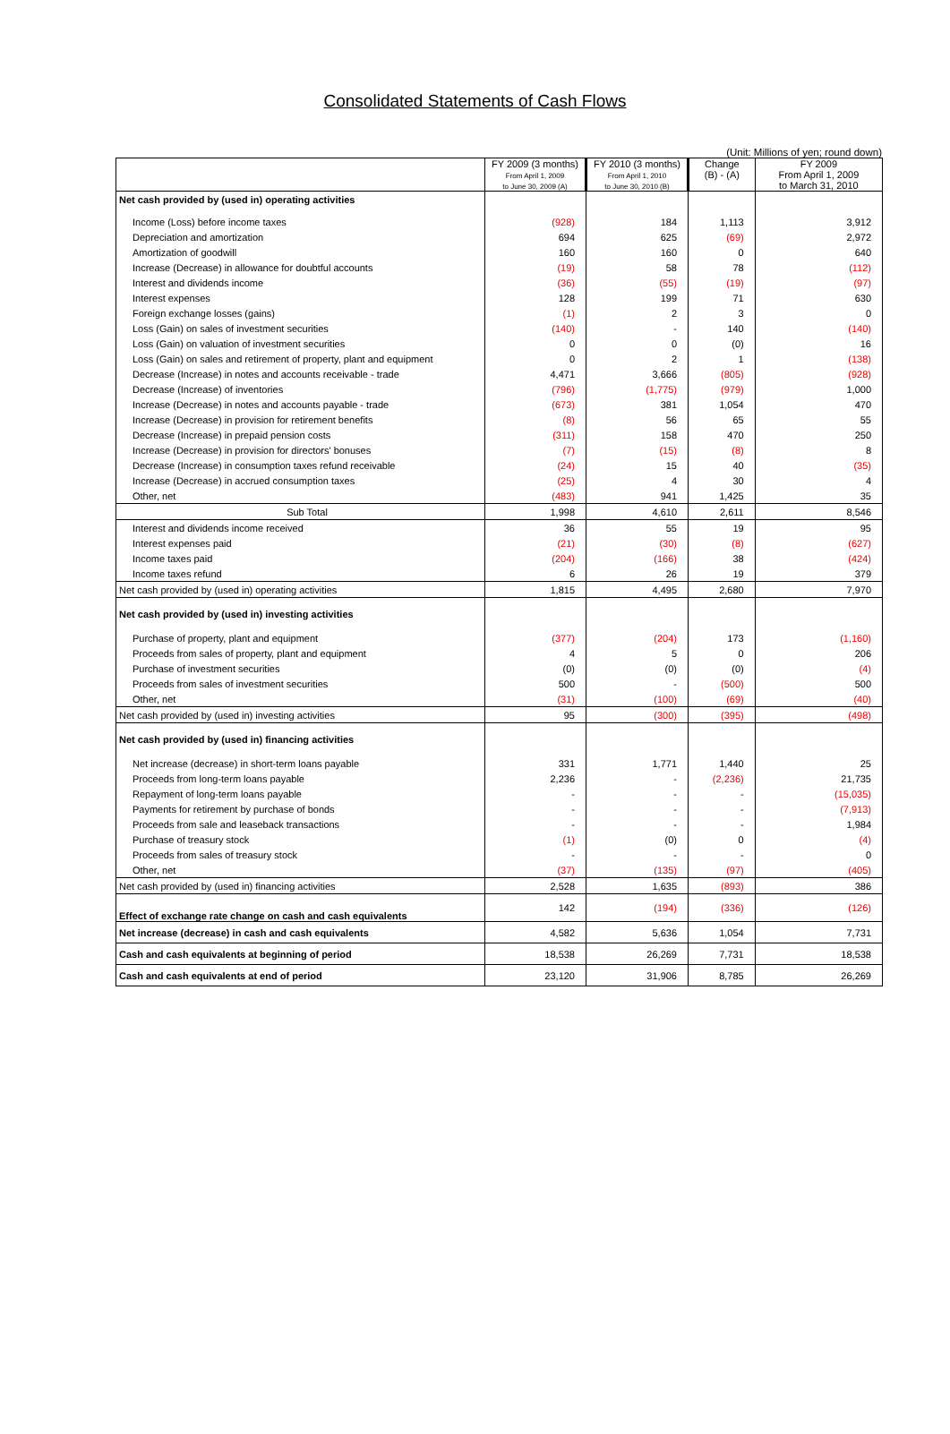Consolidated Statements of Cash Flows
(Unit: Millions of yen; round down)
| | FY 2009 (3 months) From April 1, 2009 to June 30, 2009 (A) | FY 2010 (3 months) From April 1, 2010 to June 30, 2010 (B) | Change (B) - (A) | FY 2009 From April 1, 2009 to March 31, 2010 |
| --- | --- | --- | --- | --- |
| Net cash provided by (used in) operating activities | | | | |
| Income (Loss) before income taxes | (928) | 184 | 1,113 | 3,912 |
| Depreciation and amortization | 694 | 625 | (69) | 2,972 |
| Amortization of goodwill | 160 | 160 | 0 | 640 |
| Increase (Decrease) in allowance for doubtful accounts | (19) | 58 | 78 | (112) |
| Interest and dividends income | (36) | (55) | (19) | (97) |
| Interest expenses | 128 | 199 | 71 | 630 |
| Foreign exchange losses (gains) | (1) | 2 | 3 | 0 |
| Loss (Gain) on sales of investment securities | (140) | - | 140 | (140) |
| Loss (Gain) on valuation of investment securities | 0 | 0 | (0) | 16 |
| Loss (Gain) on sales and retirement of property, plant and equipment | 0 | 2 | 1 | (138) |
| Decrease (Increase) in notes and accounts receivable - trade | 4,471 | 3,666 | (805) | (928) |
| Decrease (Increase) of inventories | (796) | (1,775) | (979) | 1,000 |
| Increase (Decrease) in notes and accounts payable - trade | (673) | 381 | 1,054 | 470 |
| Increase (Decrease) in provision for retirement benefits | (8) | 56 | 65 | 55 |
| Decrease (Increase) in prepaid pension costs | (311) | 158 | 470 | 250 |
| Increase (Decrease) in provision for directors' bonuses | (7) | (15) | (8) | 8 |
| Decrease (Increase) in consumption taxes refund receivable | (24) | 15 | 40 | (35) |
| Increase (Decrease) in accrued consumption taxes | (25) | 4 | 30 | 4 |
| Other, net | (483) | 941 | 1,425 | 35 |
| Sub Total | 1,998 | 4,610 | 2,611 | 8,546 |
| Interest and dividends income received | 36 | 55 | 19 | 95 |
| Interest expenses paid | (21) | (30) | (8) | (627) |
| Income taxes paid | (204) | (166) | 38 | (424) |
| Income taxes refund | 6 | 26 | 19 | 379 |
| Net cash provided by (used in) operating activities | 1,815 | 4,495 | 2,680 | 7,970 |
| Net cash provided by (used in) investing activities | | | | |
| Purchase of property, plant and equipment | (377) | (204) | 173 | (1,160) |
| Proceeds from sales of property, plant and equipment | 4 | 5 | 0 | 206 |
| Purchase of investment securities | (0) | (0) | (0) | (4) |
| Proceeds from sales of investment securities | 500 | - | (500) | 500 |
| Other, net | (31) | (100) | (69) | (40) |
| Net cash provided by (used in) investing activities | 95 | (300) | (395) | (498) |
| Net cash provided by (used in) financing activities | | | | |
| Net increase (decrease) in short-term loans payable | 331 | 1,771 | 1,440 | 25 |
| Proceeds from long-term loans payable | 2,236 | - | (2,236) | 21,735 |
| Repayment of long-term loans payable | - | - | - | (15,035) |
| Payments for retirement by purchase of bonds | - | - | - | (7,913) |
| Proceeds from sale and leaseback transactions | - | - | - | 1,984 |
| Purchase of treasury stock | (1) | (0) | 0 | (4) |
| Proceeds from sales of treasury stock | - | - | - | 0 |
| Other, net | (37) | (135) | (97) | (405) |
| Net cash provided by (used in) financing activities | 2,528 | 1,635 | (893) | 386 |
| Effect of exchange rate change on cash and cash equivalents | 142 | (194) | (336) | (126) |
| Net increase (decrease) in cash and cash equivalents | 4,582 | 5,636 | 1,054 | 7,731 |
| Cash and cash equivalents at beginning of period | 18,538 | 26,269 | 7,731 | 18,538 |
| Cash and cash equivalents at end of period | 23,120 | 31,906 | 8,785 | 26,269 |